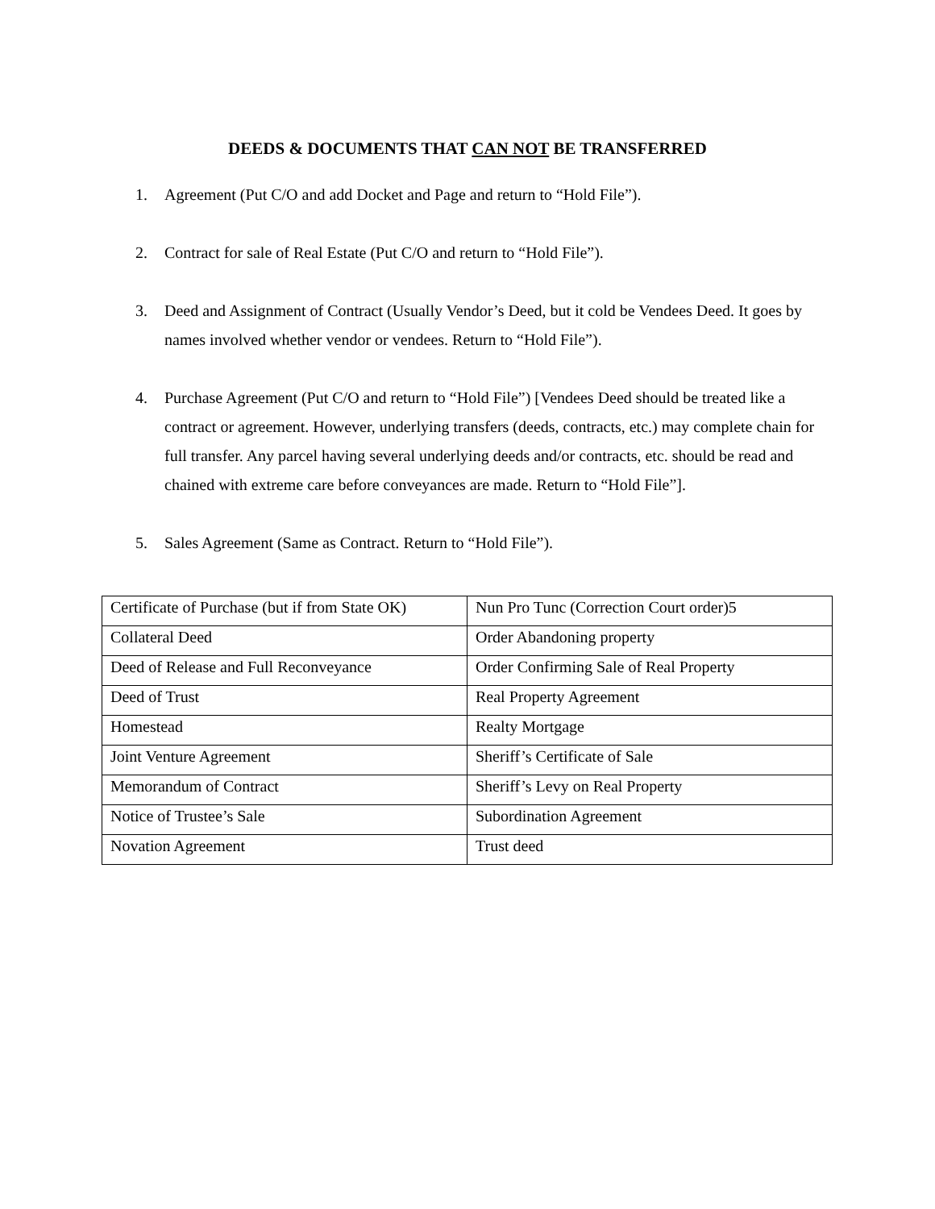DEEDS & DOCUMENTS THAT CAN NOT BE TRANSFERRED
1. Agreement (Put C/O and add Docket and Page and return to “Hold File”).
2. Contract for sale of Real Estate (Put C/O and return to “Hold File”).
3. Deed and Assignment of Contract (Usually Vendor’s Deed, but it cold be Vendees Deed. It goes by names involved whether vendor or vendees. Return to “Hold File”).
4. Purchase Agreement (Put C/O and return to “Hold File”) [Vendees Deed should be treated like a contract or agreement. However, underlying transfers (deeds, contracts, etc.) may complete chain for full transfer. Any parcel having several underlying deeds and/or contracts, etc. should be read and chained with extreme care before conveyances are made. Return to “Hold File”].
5. Sales Agreement (Same as Contract. Return to “Hold File”).
| Certificate of Purchase (but if from State OK) | Nun Pro Tunc (Correction Court order)5 |
| Collateral Deed | Order Abandoning property |
| Deed of Release and Full Reconveyance | Order Confirming Sale of Real Property |
| Deed of Trust | Real Property Agreement |
| Homestead | Realty Mortgage |
| Joint Venture Agreement | Sheriff’s Certificate of Sale |
| Memorandum of Contract | Sheriff’s Levy on Real Property |
| Notice of Trustee’s Sale | Subordination Agreement |
| Novation Agreement | Trust deed |